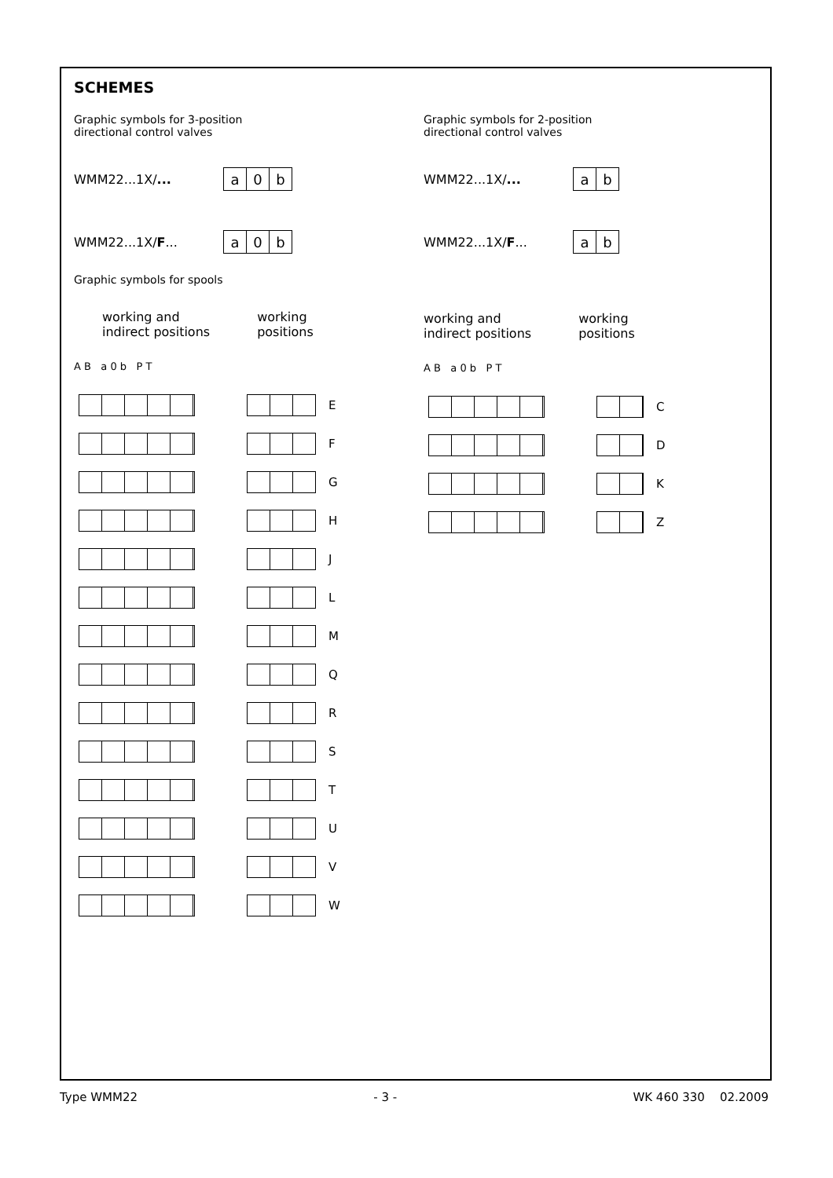SCHEMES
Graphic symbols for 3-position
directional control valves
WMM22...1X/... a 0 b
WMM22...1X/F... a 0 b
Graphic symbols for spools
working and
indirect positions working
positions
A B a 0 b P T
E
F
G
H
J
L
M
Q
R
S
T
U
V
W
Graphic symbols for 2-position
directional control valves
WMM22...1X/... a b
WMM22...1X/F... a b
working and
indirect positions working
positions
A B a 0 b P T
C
D
K
Z
Type WMM22 - 3 - WK 460 330 02.2009